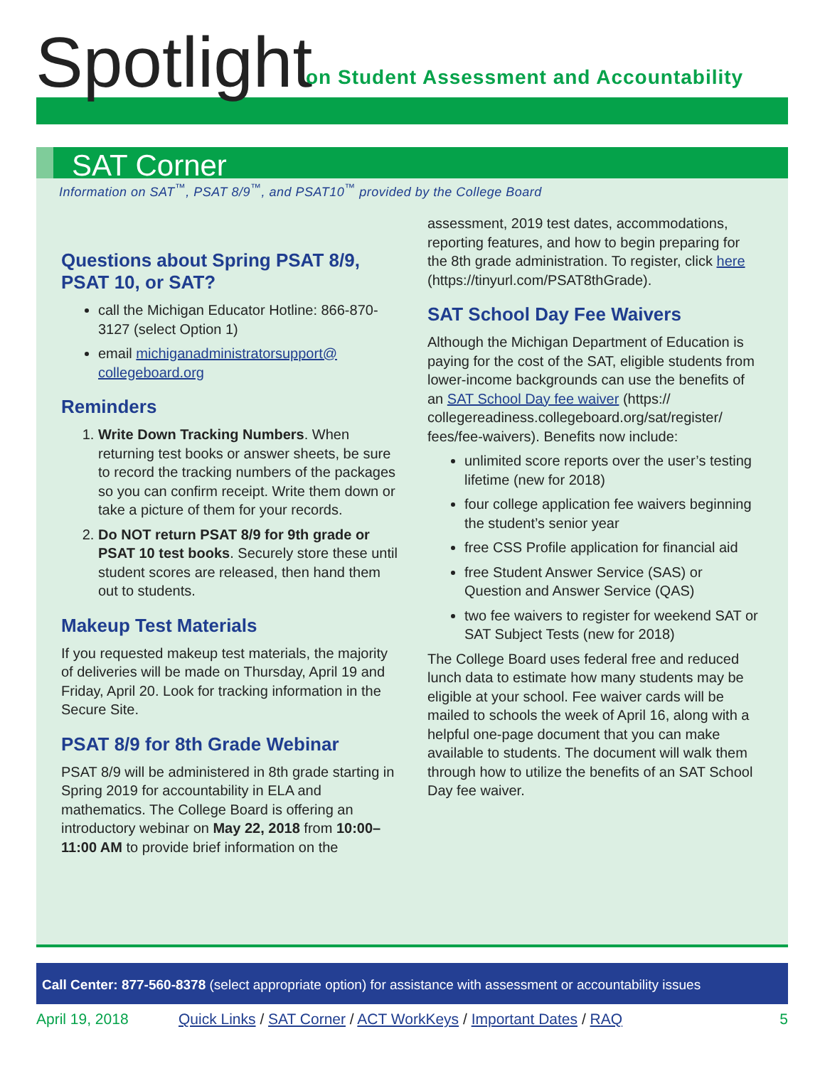Spotlight
on Student Assessment and Accountability
SAT Corner
Information on SAT<sup>™</sup>, PSAT 8/9<sup>™</sup>, and PSAT10<sup>™</sup> provided by the College Board
Questions about Spring PSAT 8/9, PSAT 10, or SAT?
call the Michigan Educator Hotline: 866-870-3127 (select Option 1)
email michiganadministratorsupport@ collegeboard.org
Reminders
1. Write Down Tracking Numbers. When returning test books or answer sheets, be sure to record the tracking numbers of the packages so you can confirm receipt. Write them down or take a picture of them for your records.
2. Do NOT return PSAT 8/9 for 9th grade or PSAT 10 test books. Securely store these until student scores are released, then hand them out to students.
Makeup Test Materials
If you requested makeup test materials, the majority of deliveries will be made on Thursday, April 19 and Friday, April 20. Look for tracking information in the Secure Site.
PSAT 8/9 for 8th Grade Webinar
PSAT 8/9 will be administered in 8th grade starting in Spring 2019 for accountability in ELA and mathematics. The College Board is offering an introductory webinar on May 22, 2018 from 10:00–11:00 AM to provide brief information on the
assessment, 2019 test dates, accommodations, reporting features, and how to begin preparing for the 8th grade administration. To register, click here (https://tinyurl.com/PSAT8thGrade).
SAT School Day Fee Waivers
Although the Michigan Department of Education is paying for the cost of the SAT, eligible students from lower-income backgrounds can use the benefits of an SAT School Day fee waiver (https:// collegereadiness.collegeboard.org/sat/register/ fees/fee-waivers). Benefits now include:
unlimited score reports over the user’s testing lifetime (new for 2018)
four college application fee waivers beginning the student’s senior year
free CSS Profile application for financial aid
free Student Answer Service (SAS) or Question and Answer Service (QAS)
two fee waivers to register for weekend SAT or SAT Subject Tests (new for 2018)
The College Board uses federal free and reduced lunch data to estimate how many students may be eligible at your school. Fee waiver cards will be mailed to schools the week of April 16, along with a helpful one-page document that you can make available to students. The document will walk them through how to utilize the benefits of an SAT School Day fee waiver.
Call Center: 877-560-8378 (select appropriate option) for assistance with assessment or accountability issues
April 19, 2018 Quick Links / SAT Corner / ACT WorkKeys / Important Dates / RAQ 5